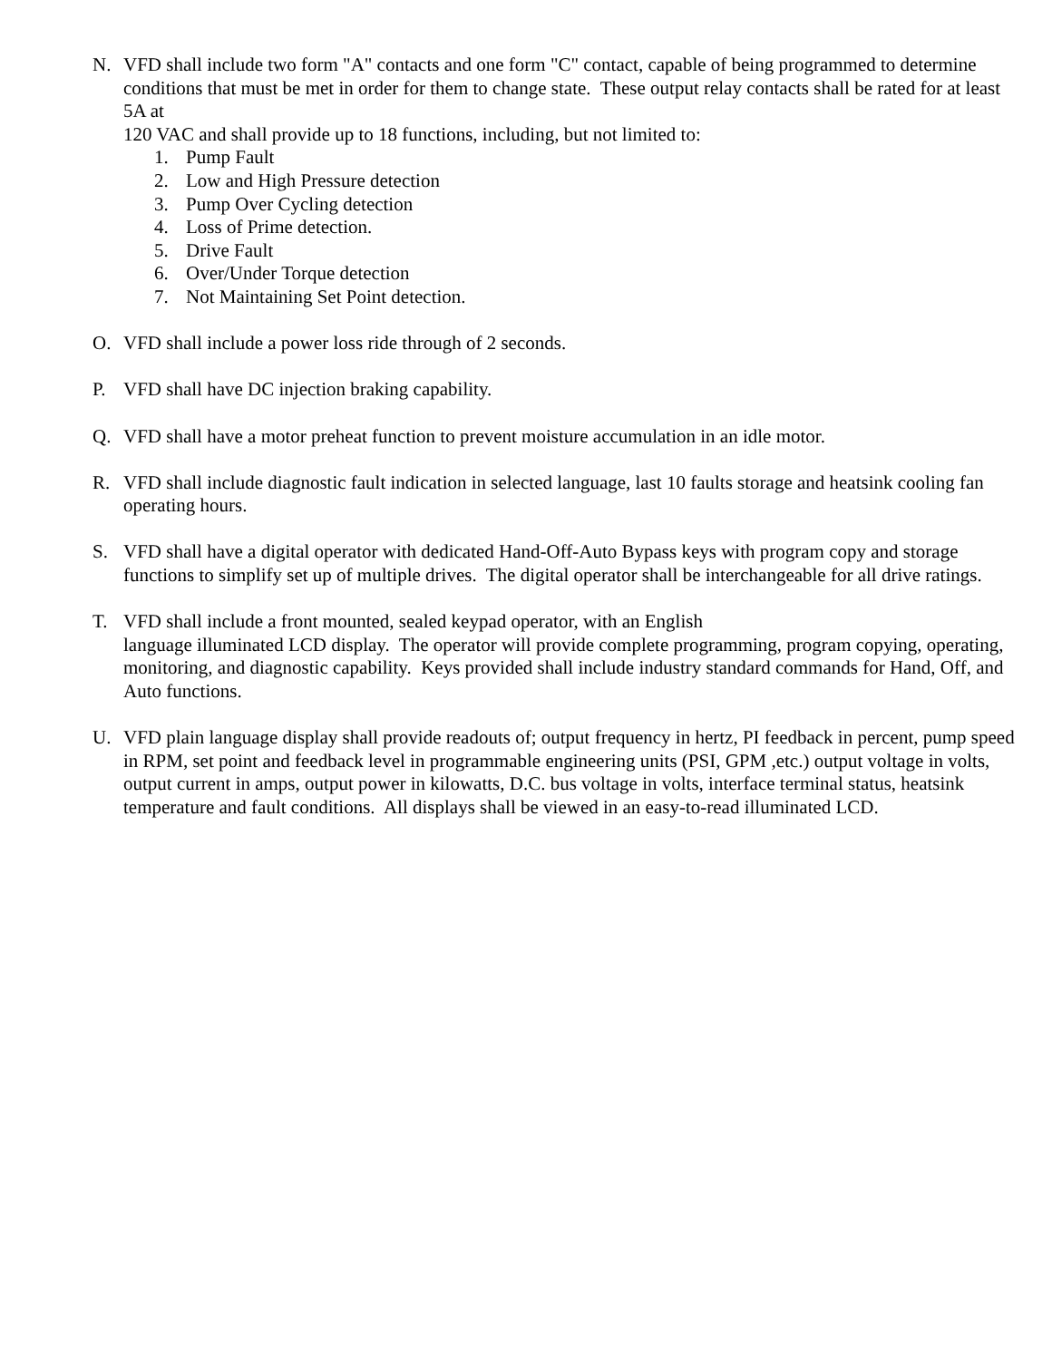N. VFD shall include two form "A" contacts and one form "C" contact, capable of being programmed to determine conditions that must be met in order for them to change state. These output relay contacts shall be rated for at least 5A at
120 VAC and shall provide up to 18 functions, including, but not limited to:
1. Pump Fault
2. Low and High Pressure detection
3. Pump Over Cycling detection
4. Loss of Prime detection.
5. Drive Fault
6. Over/Under Torque detection
7. Not Maintaining Set Point detection.
O. VFD shall include a power loss ride through of 2 seconds.
P. VFD shall have DC injection braking capability.
Q. VFD shall have a motor preheat function to prevent moisture accumulation in an idle motor.
R. VFD shall include diagnostic fault indication in selected language, last 10 faults storage and heatsink cooling fan operating hours.
S. VFD shall have a digital operator with dedicated Hand-Off-Auto Bypass keys with program copy and storage functions to simplify set up of multiple drives. The digital operator shall be interchangeable for all drive ratings.
T. VFD shall include a front mounted, sealed keypad operator, with an English
language illuminated LCD display. The operator will provide complete programming, program copying, operating, monitoring, and diagnostic capability. Keys provided shall include industry standard commands for Hand, Off, and Auto functions.
U. VFD plain language display shall provide readouts of; output frequency in hertz, PI feedback in percent, pump speed in RPM, set point and feedback level in programmable engineering units (PSI, GPM ,etc.) output voltage in volts, output current in amps, output power in kilowatts, D.C. bus voltage in volts, interface terminal status, heatsink temperature and fault conditions. All displays shall be viewed in an easy-to-read illuminated LCD.